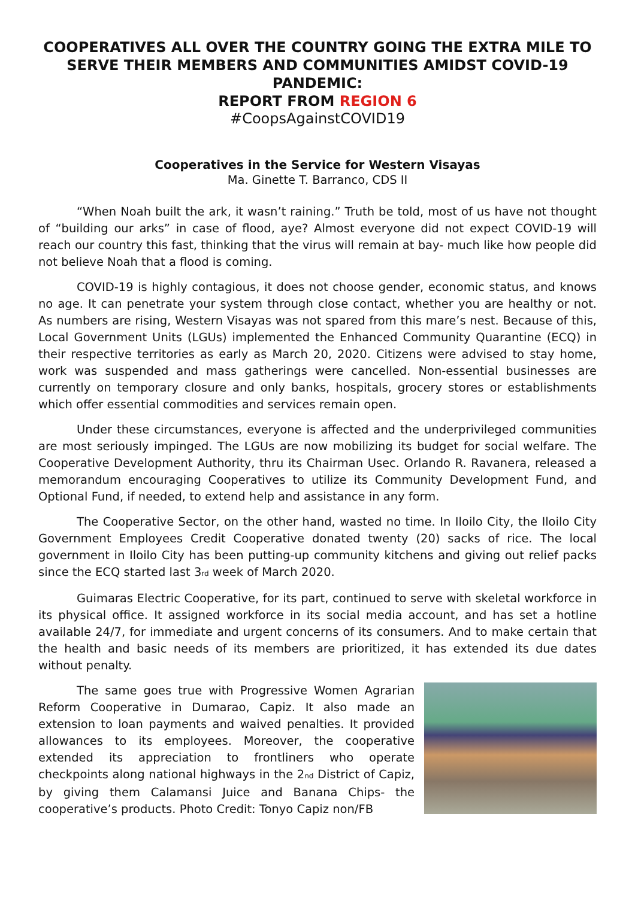COOPERATIVES ALL OVER THE COUNTRY GOING THE EXTRA MILE TO SERVE THEIR MEMBERS AND COMMUNITIES AMIDST COVID-19 PANDEMIC:
REPORT FROM REGION 6
#CoopsAgainstCOVID19
Cooperatives in the Service for Western Visayas
Ma. Ginette T. Barranco, CDS II
“When Noah built the ark, it wasn’t raining.” Truth be told, most of us have not thought of “building our arks” in case of flood, aye? Almost everyone did not expect COVID-19 will reach our country this fast, thinking that the virus will remain at bay- much like how people did not believe Noah that a flood is coming.
COVID-19 is highly contagious, it does not choose gender, economic status, and knows no age. It can penetrate your system through close contact, whether you are healthy or not. As numbers are rising, Western Visayas was not spared from this mare’s nest. Because of this, Local Government Units (LGUs) implemented the Enhanced Community Quarantine (ECQ) in their respective territories as early as March 20, 2020. Citizens were advised to stay home, work was suspended and mass gatherings were cancelled. Non-essential businesses are currently on temporary closure and only banks, hospitals, grocery stores or establishments which offer essential commodities and services remain open.
Under these circumstances, everyone is affected and the underprivileged communities are most seriously impinged. The LGUs are now mobilizing its budget for social welfare. The Cooperative Development Authority, thru its Chairman Usec. Orlando R. Ravanera, released a memorandum encouraging Cooperatives to utilize its Community Development Fund, and Optional Fund, if needed, to extend help and assistance in any form.
The Cooperative Sector, on the other hand, wasted no time. In Iloilo City, the Iloilo City Government Employees Credit Cooperative donated twenty (20) sacks of rice. The local government in Iloilo City has been putting-up community kitchens and giving out relief packs since the ECQ started last 3<sub>rd</sub> week of March 2020.
Guimaras Electric Cooperative, for its part, continued to serve with skeletal workforce in its physical office. It assigned workforce in its social media account, and has set a hotline available 24/7, for immediate and urgent concerns of its consumers. And to make certain that the health and basic needs of its members are prioritized, it has extended its due dates without penalty.
The same goes true with Progressive Women Agrarian Reform Cooperative in Dumarao, Capiz. It also made an extension to loan payments and waived penalties. It provided allowances to its employees. Moreover, the cooperative extended its appreciation to frontliners who operate checkpoints along national highways in the 2<sub>nd</sub> District of Capiz, by giving them Calamansi Juice and Banana Chips- the cooperative’s products. Photo Credit: Tonyo Capiz non/FB